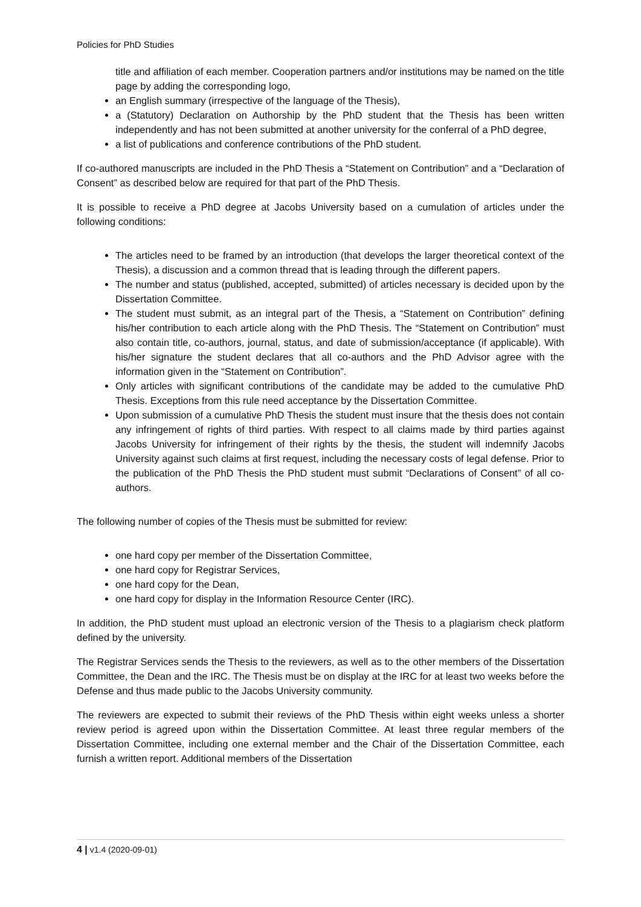Policies for PhD Studies
title and affiliation of each member. Cooperation partners and/or institutions may be named on the title page by adding the corresponding logo,
an English summary (irrespective of the language of the Thesis),
a (Statutory) Declaration on Authorship by the PhD student that the Thesis has been written independently and has not been submitted at another university for the conferral of a PhD degree,
a list of publications and conference contributions of the PhD student.
If co-authored manuscripts are included in the PhD Thesis a “Statement on Contribution” and a “Declaration of Consent” as described below are required for that part of the PhD Thesis.
It is possible to receive a PhD degree at Jacobs University based on a cumulation of articles under the following conditions:
The articles need to be framed by an introduction (that develops the larger theoretical context of the Thesis), a discussion and a common thread that is leading through the different papers.
The number and status (published, accepted, submitted) of articles necessary is decided upon by the Dissertation Committee.
The student must submit, as an integral part of the Thesis, a “Statement on Contribution” defining his/her contribution to each article along with the PhD Thesis. The “Statement on Contribution” must also contain title, co-authors, journal, status, and date of submission/acceptance (if applicable). With his/her signature the student declares that all co-authors and the PhD Advisor agree with the information given in the “Statement on Contribution”.
Only articles with significant contributions of the candidate may be added to the cumulative PhD Thesis. Exceptions from this rule need acceptance by the Dissertation Committee.
Upon submission of a cumulative PhD Thesis the student must insure that the thesis does not contain any infringement of rights of third parties. With respect to all claims made by third parties against Jacobs University for infringement of their rights by the thesis, the student will indemnify Jacobs University against such claims at first request, including the necessary costs of legal defense. Prior to the publication of the PhD Thesis the PhD student must submit “Declarations of Consent” of all co-authors.
The following number of copies of the Thesis must be submitted for review:
one hard copy per member of the Dissertation Committee,
one hard copy for Registrar Services,
one hard copy for the Dean,
one hard copy for display in the Information Resource Center (IRC).
In addition, the PhD student must upload an electronic version of the Thesis to a plagiarism check platform defined by the university.
The Registrar Services sends the Thesis to the reviewers, as well as to the other members of the Dissertation Committee, the Dean and the IRC. The Thesis must be on display at the IRC for at least two weeks before the Defense and thus made public to the Jacobs University community.
The reviewers are expected to submit their reviews of the PhD Thesis within eight weeks unless a shorter review period is agreed upon within the Dissertation Committee. At least three regular members of the Dissertation Committee, including one external member and the Chair of the Dissertation Committee, each furnish a written report. Additional members of the Dissertation
4 | v1.4 (2020-09-01)